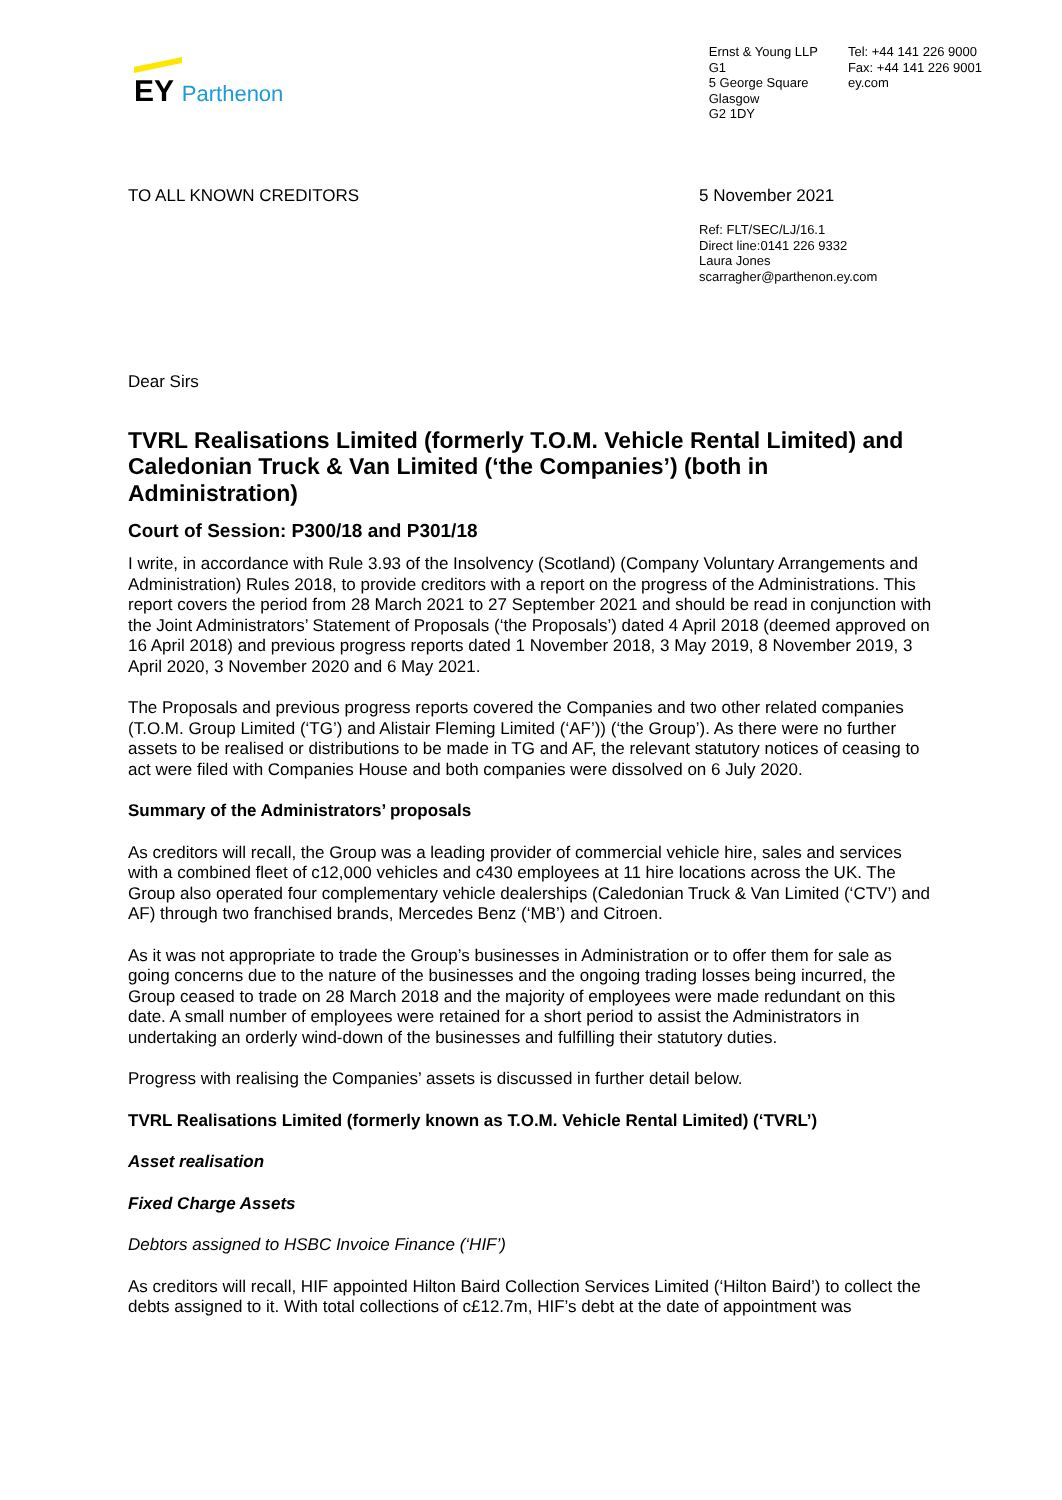EY Parthenon
Ernst & Young LLP
G1
5 George Square
Glasgow
G2 1DY
Tel: +44 141 226 9000
Fax: +44 141 226 9001
ey.com
TO ALL KNOWN CREDITORS 5 November 2021
Ref: FLT/SEC/LJ/16.1
Direct line:0141 226 9332
Laura Jones
scarragher@parthenon.ey.com
Dear Sirs
TVRL Realisations Limited (formerly T.O.M. Vehicle Rental Limited) and Caledonian Truck & Van Limited (‘the Companies’) (both in Administration)
Court of Session: P300/18 and P301/18
I write, in accordance with Rule 3.93 of the Insolvency (Scotland) (Company Voluntary Arrangements and Administration) Rules 2018, to provide creditors with a report on the progress of the Administrations. This report covers the period from 28 March 2021 to 27 September 2021 and should be read in conjunction with the Joint Administrators’ Statement of Proposals (‘the Proposals’) dated 4 April 2018 (deemed approved on 16 April 2018) and previous progress reports dated 1 November 2018, 3 May 2019, 8 November 2019, 3 April 2020, 3 November 2020 and 6 May 2021.
The Proposals and previous progress reports covered the Companies and two other related companies (T.O.M. Group Limited (‘TG’) and Alistair Fleming Limited (‘AF’)) (‘the Group’). As there were no further assets to be realised or distributions to be made in TG and AF, the relevant statutory notices of ceasing to act were filed with Companies House and both companies were dissolved on 6 July 2020.
Summary of the Administrators’ proposals
As creditors will recall, the Group was a leading provider of commercial vehicle hire, sales and services with a combined fleet of c12,000 vehicles and c430 employees at 11 hire locations across the UK. The Group also operated four complementary vehicle dealerships (Caledonian Truck & Van Limited (‘CTV’) and AF) through two franchised brands, Mercedes Benz (‘MB’) and Citroen.
As it was not appropriate to trade the Group’s businesses in Administration or to offer them for sale as going concerns due to the nature of the businesses and the ongoing trading losses being incurred, the Group ceased to trade on 28 March 2018 and the majority of employees were made redundant on this date. A small number of employees were retained for a short period to assist the Administrators in undertaking an orderly wind-down of the businesses and fulfilling their statutory duties.
Progress with realising the Companies’ assets is discussed in further detail below.
TVRL Realisations Limited (formerly known as T.O.M. Vehicle Rental Limited) (‘TVRL’)
Asset realisation
Fixed Charge Assets
Debtors assigned to HSBC Invoice Finance (‘HIF’)
As creditors will recall, HIF appointed Hilton Baird Collection Services Limited (‘Hilton Baird’) to collect the debts assigned to it. With total collections of c£12.7m, HIF’s debt at the date of appointment was